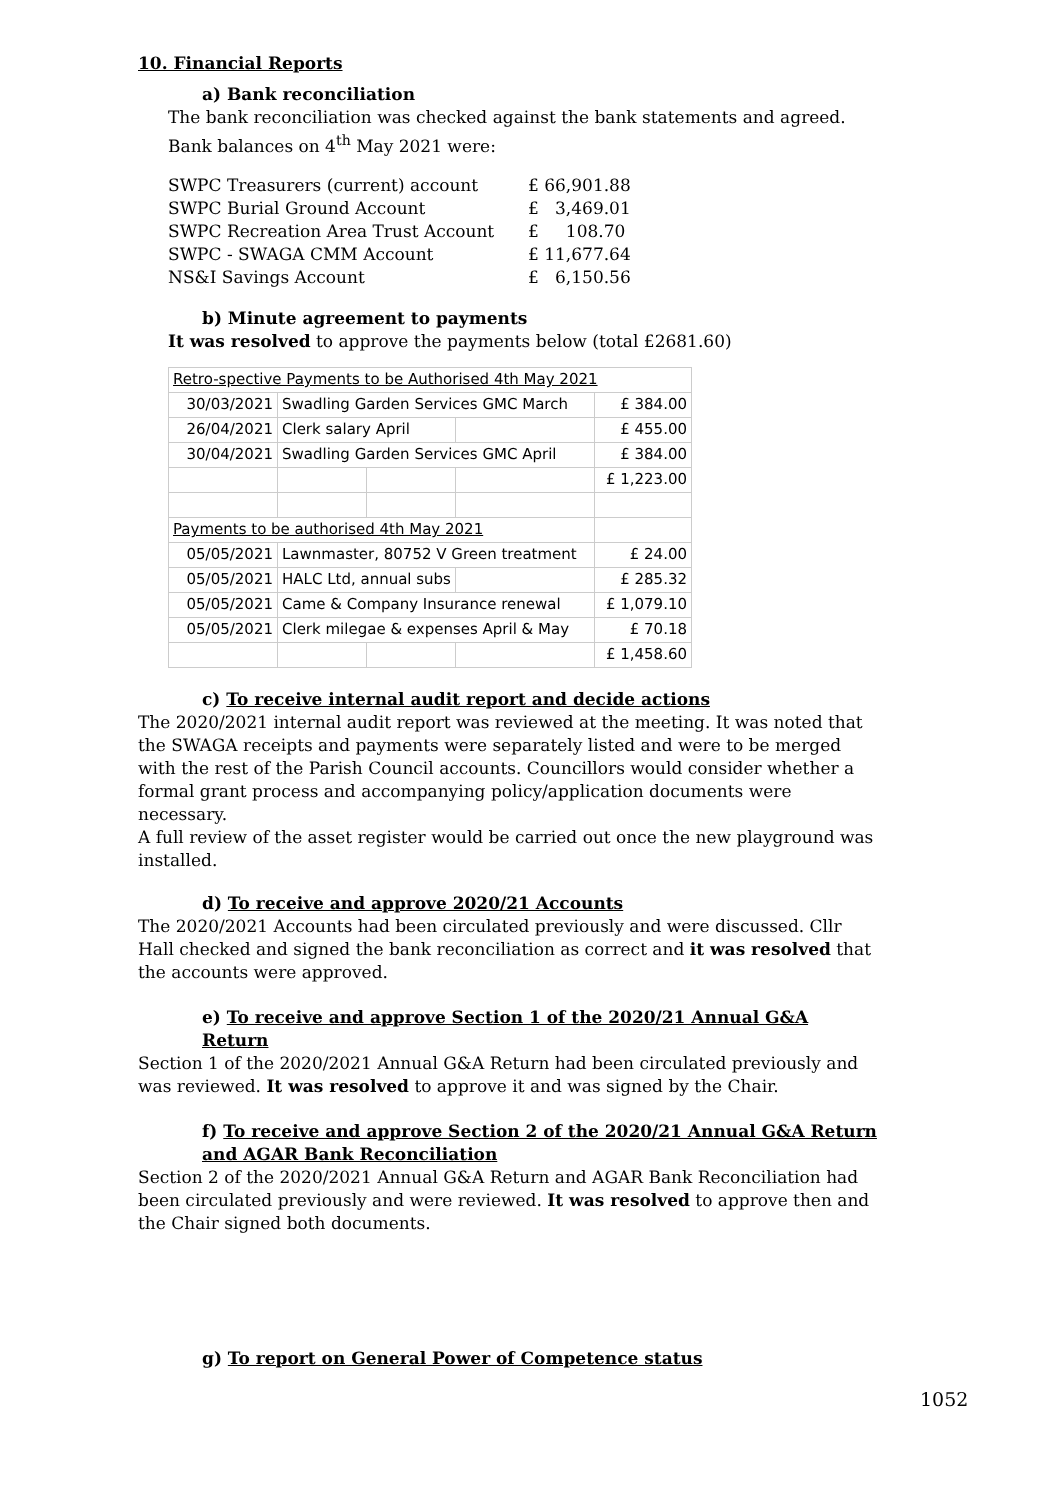10. Financial Reports
a) Bank reconciliation
The bank reconciliation was checked against the bank statements and agreed.
Bank balances on 4<sup>th</sup> May 2021 were:
| SWPC Treasurers (current) account | £ 66,901.88 |
| SWPC Burial Ground Account | £ 3,469.01 |
| SWPC Recreation Area Trust Account | £ 108.70 |
| SWPC - SWAGA CMM Account | £ 11,677.64 |
| NS&I Savings Account | £ 6,150.56 |
b) Minute agreement to payments
It was resolved to approve the payments below (total £2681.60)
| Retro-spective Payments to be Authorised 4th May 2021 | | | | |
| 30/03/2021 | Swadling Garden Services GMC March | | | £ 384.00 |
| 26/04/2021 | Clerk salary April | | | £ 455.00 |
| 30/04/2021 | Swadling Garden Services GMC April | | | £ 384.00 |
| | | | | £ 1,223.00 |
| Payments to be authorised 4th May 2021 | | | | |
| 05/05/2021 | Lawnmaster, 80752 V Green treatment | | | £ 24.00 |
| 05/05/2021 | HALC Ltd, annual subs | | | £ 285.32 |
| 05/05/2021 | Came & Company Insurance renewal | | | £ 1,079.10 |
| 05/05/2021 | Clerk milegae & expenses April & May | | | £ 70.18 |
| | | | | £ 1,458.60 |
c) To receive internal audit report and decide actions
The 2020/2021 internal audit report was reviewed at the meeting. It was noted that the SWAGA receipts and payments were separately listed and were to be merged with the rest of the Parish Council accounts. Councillors would consider whether a formal grant process and accompanying policy/application documents were necessary.
A full review of the asset register would be carried out once the new playground was installed.
d) To receive and approve 2020/21 Accounts
The 2020/2021 Accounts had been circulated previously and were discussed. Cllr Hall checked and signed the bank reconciliation as correct and it was resolved that the accounts were approved.
e) To receive and approve Section 1 of the 2020/21 Annual G&A Return
Section 1 of the 2020/2021 Annual G&A Return had been circulated previously and was reviewed. It was resolved to approve it and was signed by the Chair.
f) To receive and approve Section 2 of the 2020/21 Annual G&A Return and AGAR Bank Reconciliation
Section 2 of the 2020/2021 Annual G&A Return and AGAR Bank Reconciliation had been circulated previously and were reviewed. It was resolved to approve then and the Chair signed both documents.
g) To report on General Power of Competence status
1052